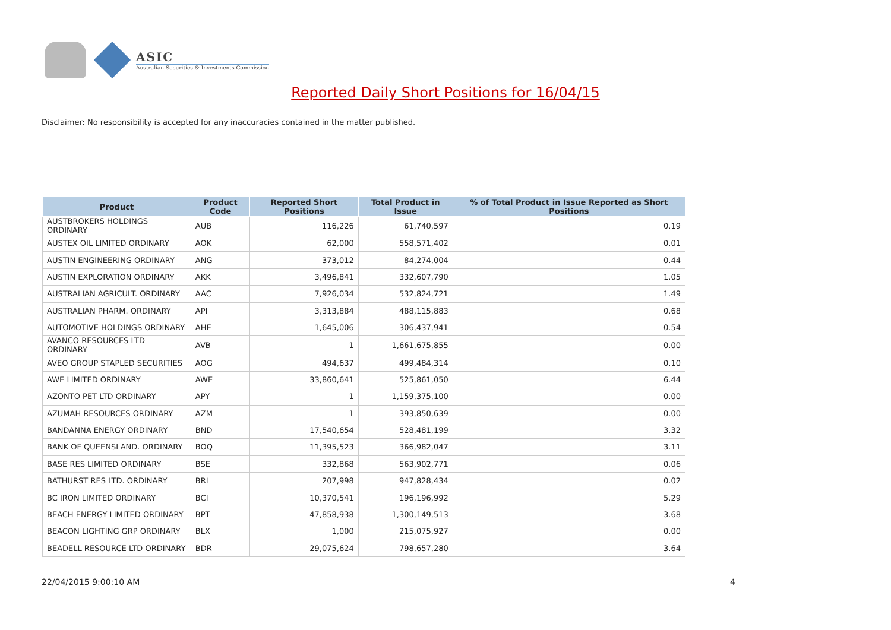ASIC
Australian Securities & Investments Commission
Reported Daily Short Positions for 16/04/15
Disclaimer: No responsibility is accepted for any inaccuracies contained in the matter published.
| Product | Product Code | Reported Short Positions | Total Product in Issue | % of Total Product in Issue Reported as Short Positions |
| --- | --- | --- | --- | --- |
| AUSTBROKERS HOLDINGS ORDINARY | AUB | 116,226 | 61,740,597 | 0.19 |
| AUSTEX OIL LIMITED ORDINARY | AOK | 62,000 | 558,571,402 | 0.01 |
| AUSTIN ENGINEERING ORDINARY | ANG | 373,012 | 84,274,004 | 0.44 |
| AUSTIN EXPLORATION ORDINARY | AKK | 3,496,841 | 332,607,790 | 1.05 |
| AUSTRALIAN AGRICULT. ORDINARY | AAC | 7,926,034 | 532,824,721 | 1.49 |
| AUSTRALIAN PHARM. ORDINARY | API | 3,313,884 | 488,115,883 | 0.68 |
| AUTOMOTIVE HOLDINGS ORDINARY | AHE | 1,645,006 | 306,437,941 | 0.54 |
| AVANCO RESOURCES LTD ORDINARY | AVB | 1 | 1,661,675,855 | 0.00 |
| AVEO GROUP STAPLED SECURITIES | AOG | 494,637 | 499,484,314 | 0.10 |
| AWE LIMITED ORDINARY | AWE | 33,860,641 | 525,861,050 | 6.44 |
| AZONTO PET LTD ORDINARY | APY | 1 | 1,159,375,100 | 0.00 |
| AZUMAH RESOURCES ORDINARY | AZM | 1 | 393,850,639 | 0.00 |
| BANDANNA ENERGY ORDINARY | BND | 17,540,654 | 528,481,199 | 3.32 |
| BANK OF QUEENSLAND. ORDINARY | BOQ | 11,395,523 | 366,982,047 | 3.11 |
| BASE RES LIMITED ORDINARY | BSE | 332,868 | 563,902,771 | 0.06 |
| BATHURST RES LTD. ORDINARY | BRL | 207,998 | 947,828,434 | 0.02 |
| BC IRON LIMITED ORDINARY | BCI | 10,370,541 | 196,196,992 | 5.29 |
| BEACH ENERGY LIMITED ORDINARY | BPT | 47,858,938 | 1,300,149,513 | 3.68 |
| BEACON LIGHTING GRP ORDINARY | BLX | 1,000 | 215,075,927 | 0.00 |
| BEADELL RESOURCE LTD ORDINARY | BDR | 29,075,624 | 798,657,280 | 3.64 |
22/04/2015 9:00:10 AM 4